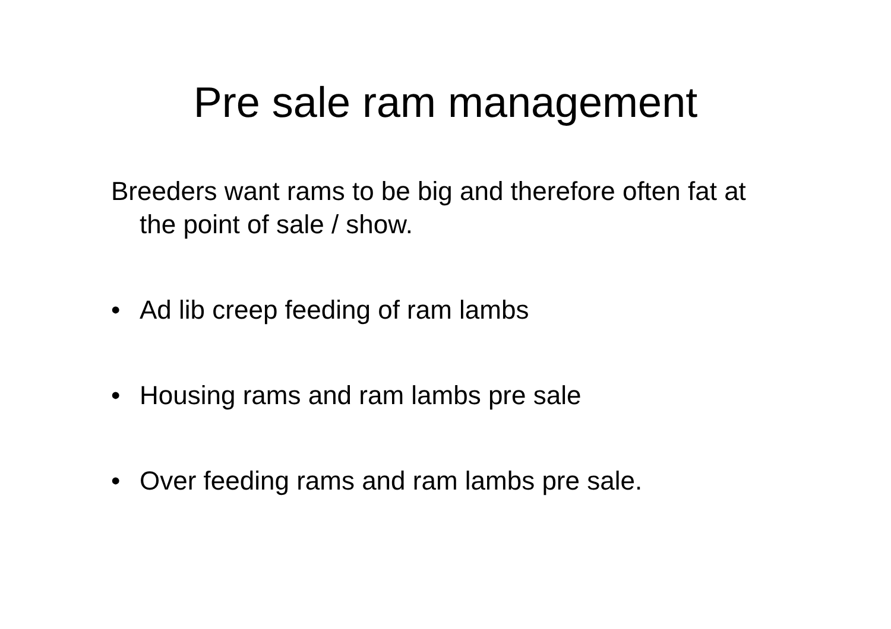Pre sale ram management
Breeders want rams to be big and therefore often fat at the point of sale / show.
• Ad lib creep feeding of ram lambs
• Housing rams and ram lambs pre sale
• Over feeding rams and ram lambs pre sale.